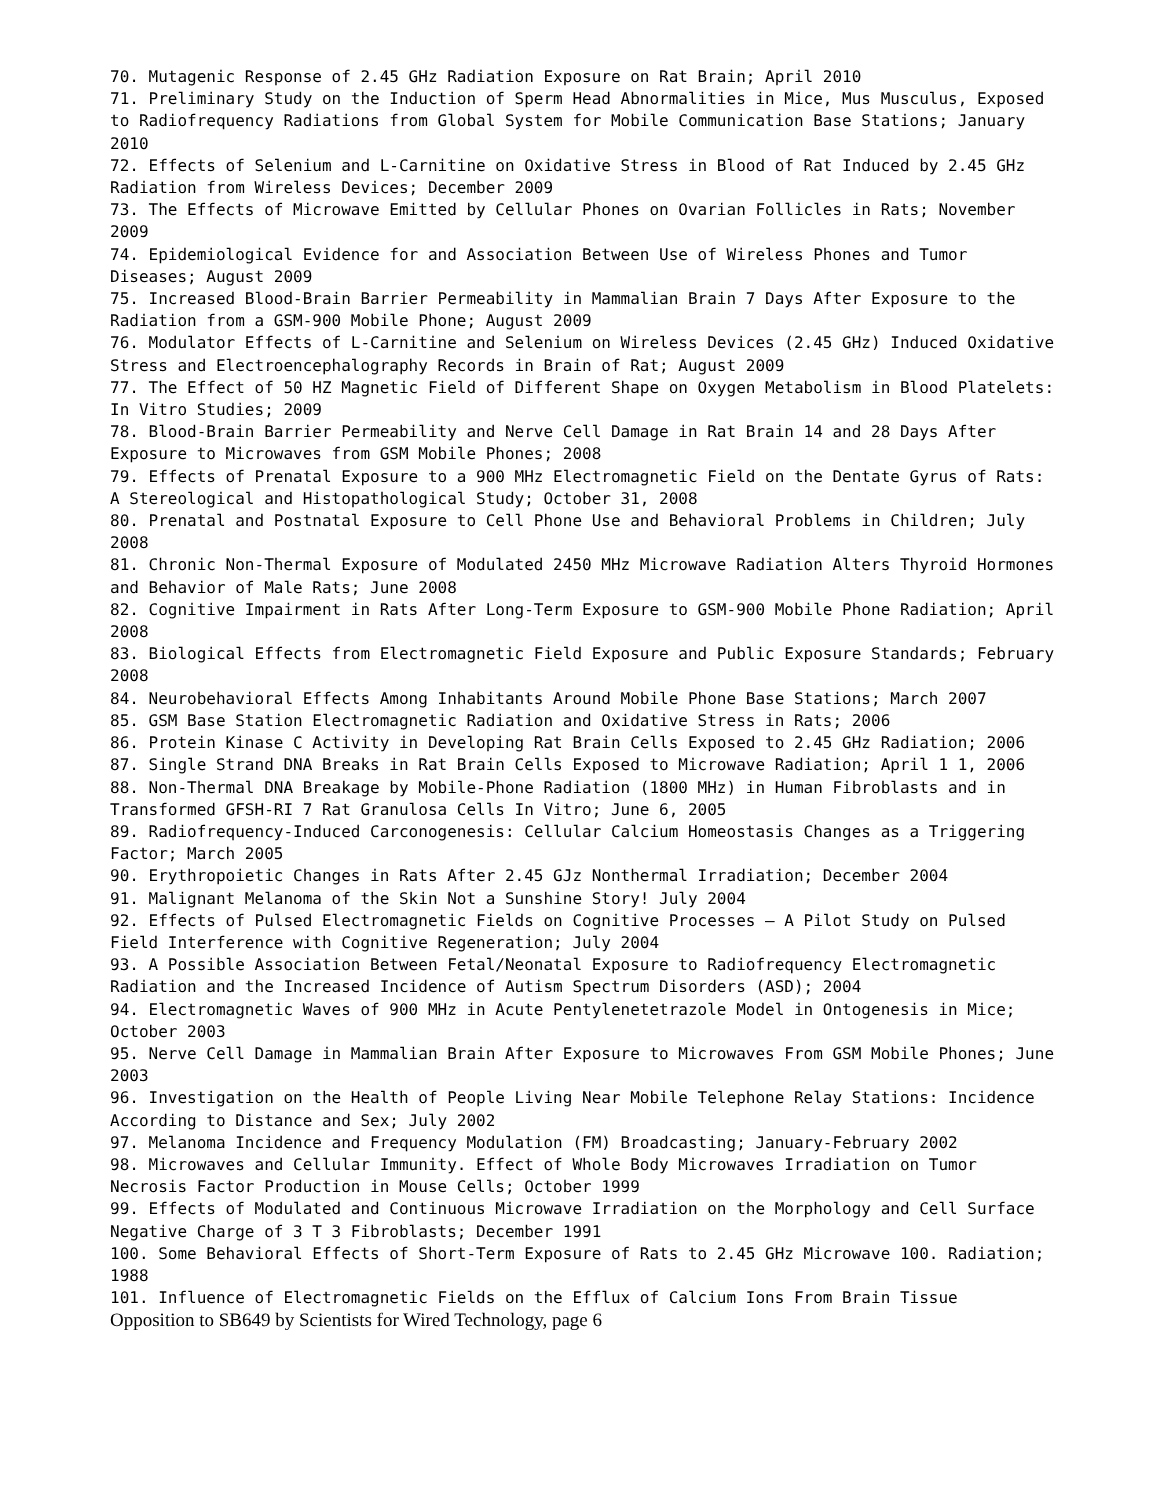70. Mutagenic Response of 2.45 GHz Radiation Exposure on Rat Brain; April 2010
71. Preliminary Study on the Induction of Sperm Head Abnormalities in Mice, Mus Musculus, Exposed to Radiofrequency Radiations from Global System for Mobile Communication Base Stations; January 2010
72. Effects of Selenium and L-Carnitine on Oxidative Stress in Blood of Rat Induced by 2.45 GHz Radiation from Wireless Devices; December 2009
73. The Effects of Microwave Emitted by Cellular Phones on Ovarian Follicles in Rats; November 2009
74. Epidemiological Evidence for and Association Between Use of Wireless Phones and Tumor Diseases; August 2009
75. Increased Blood-Brain Barrier Permeability in Mammalian Brain 7 Days After Exposure to the Radiation from a GSM-900 Mobile Phone; August 2009
76. Modulator Effects of L-Carnitine and Selenium on Wireless Devices (2.45 GHz) Induced Oxidative Stress and Electroencephalography Records in Brain of Rat; August 2009
77. The Effect of 50 HZ Magnetic Field of Different Shape on Oxygen Metabolism in Blood Platelets: In Vitro Studies; 2009
78. Blood-Brain Barrier Permeability and Nerve Cell Damage in Rat Brain 14 and 28 Days After Exposure to Microwaves from GSM Mobile Phones; 2008
79. Effects of Prenatal Exposure to a 900 MHz Electromagnetic Field on the Dentate Gyrus of Rats: A Stereological and Histopathological Study; October 31, 2008
80. Prenatal and Postnatal Exposure to Cell Phone Use and Behavioral Problems in Children; July 2008
81. Chronic Non-Thermal Exposure of Modulated 2450 MHz Microwave Radiation Alters Thyroid Hormones and Behavior of Male Rats; June 2008
82. Cognitive Impairment in Rats After Long-Term Exposure to GSM-900 Mobile Phone Radiation; April 2008
83. Biological Effects from Electromagnetic Field Exposure and Public Exposure Standards; February 2008
84. Neurobehavioral Effects Among Inhabitants Around Mobile Phone Base Stations; March 2007
85. GSM Base Station Electromagnetic Radiation and Oxidative Stress in Rats; 2006
86. Protein Kinase C Activity in Developing Rat Brain Cells Exposed to 2.45 GHz Radiation; 2006
87. Single Strand DNA Breaks in Rat Brain Cells Exposed to Microwave Radiation; April 1 1, 2006
88. Non-Thermal DNA Breakage by Mobile-Phone Radiation (1800 MHz) in Human Fibroblasts and in Transformed GFSH-RI 7 Rat Granulosa Cells In Vitro; June 6, 2005
89. Radiofrequency-Induced Carconogenesis: Cellular Calcium Homeostasis Changes as a Triggering Factor; March 2005
90. Erythropoietic Changes in Rats After 2.45 GJz Nonthermal Irradiation; December 2004
91. Malignant Melanoma of the Skin Not a Sunshine Story! July 2004
92. Effects of Pulsed Electromagnetic Fields on Cognitive Processes – A Pilot Study on Pulsed Field Interference with Cognitive Regeneration; July 2004
93. A Possible Association Between Fetal/Neonatal Exposure to Radiofrequency Electromagnetic Radiation and the Increased Incidence of Autism Spectrum Disorders (ASD); 2004
94. Electromagnetic Waves of 900 MHz in Acute Pentylenetetrazole Model in Ontogenesis in Mice; October 2003
95. Nerve Cell Damage in Mammalian Brain After Exposure to Microwaves From GSM Mobile Phones; June 2003
96. Investigation on the Health of People Living Near Mobile Telephone Relay Stations: Incidence According to Distance and Sex; July 2002
97. Melanoma Incidence and Frequency Modulation (FM) Broadcasting; January-February 2002
98. Microwaves and Cellular Immunity. Effect of Whole Body Microwaves Irradiation on Tumor Necrosis Factor Production in Mouse Cells; October 1999
99. Effects of Modulated and Continuous Microwave Irradiation on the Morphology and Cell Surface Negative Charge of 3 T 3 Fibroblasts; December 1991
100. Some Behavioral Effects of Short-Term Exposure of Rats to 2.45 GHz Microwave 100. Radiation; 1988
101. Influence of Electromagnetic Fields on the Efflux of Calcium Ions From Brain Tissue
Opposition to SB649 by Scientists for Wired Technology, page 6